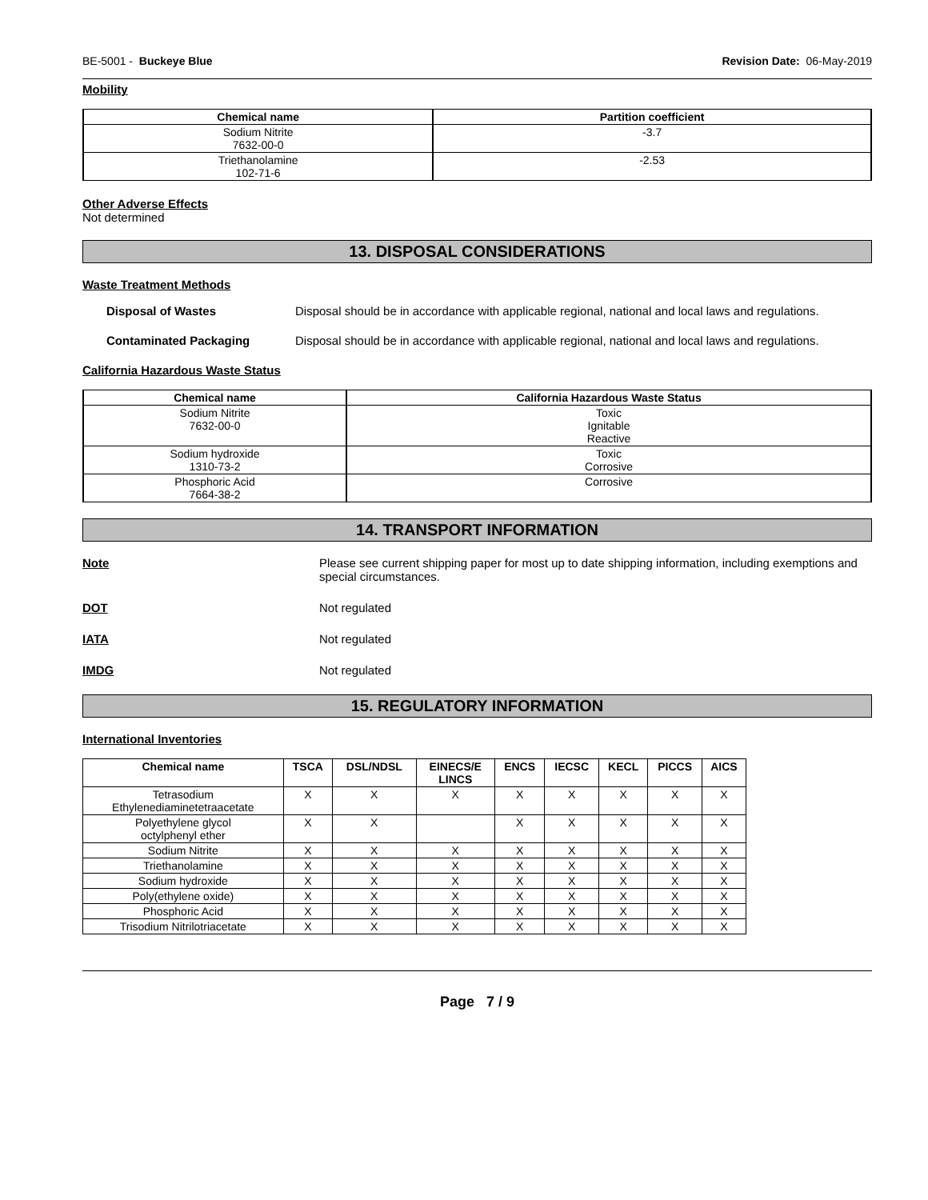BE-5001 - Buckeye Blue Revision Date: 06-May-2019
Mobility
| Chemical name | Partition coefficient |
| --- | --- |
| Sodium Nitrite 7632-00-0 | -3.7 |
| Triethanolamine 102-71-6 | -2.53 |
Other Adverse Effects
Not determined
13. DISPOSAL CONSIDERATIONS
Waste Treatment Methods
Disposal of Wastes Disposal should be in accordance with applicable regional, national and local laws and regulations.
Contaminated Packaging Disposal should be in accordance with applicable regional, national and local laws and regulations.
California Hazardous Waste Status
| Chemical name | California Hazardous Waste Status |
| --- | --- |
| Sodium Nitrite 7632-00-0 | Toxic Ignitable Reactive |
| Sodium hydroxide 1310-73-2 | Toxic Corrosive |
| Phosphoric Acid 7664-38-2 | Corrosive |
14. TRANSPORT INFORMATION
Note Please see current shipping paper for most up to date shipping information, including exemptions and special circumstances.
DOT Not regulated
IATA Not regulated
IMDG Not regulated
15. REGULATORY INFORMATION
International Inventories
| Chemical name | TSCA | DSL/NDSL | EINECS/E LINCS | ENCS | IECSC | KECL | PICCS | AICS |
| --- | --- | --- | --- | --- | --- | --- | --- | --- |
| Tetrasodium Ethylenediaminetetraacetate | X | X | X | X | X | X | X | X |
| Polyethylene glycol octylphenyl ether | X | X | | X | X | X | X | X |
| Sodium Nitrite | X | X | X | X | X | X | X | X |
| Triethanolamine | X | X | X | X | X | X | X | X |
| Sodium hydroxide | X | X | X | X | X | X | X | X |
| Poly(ethylene oxide) | X | X | X | X | X | X | X | X |
| Phosphoric Acid | X | X | X | X | X | X | X | X |
| Trisodium Nitrilotriacetate | X | X | X | X | X | X | X | X |
Page 7 / 9